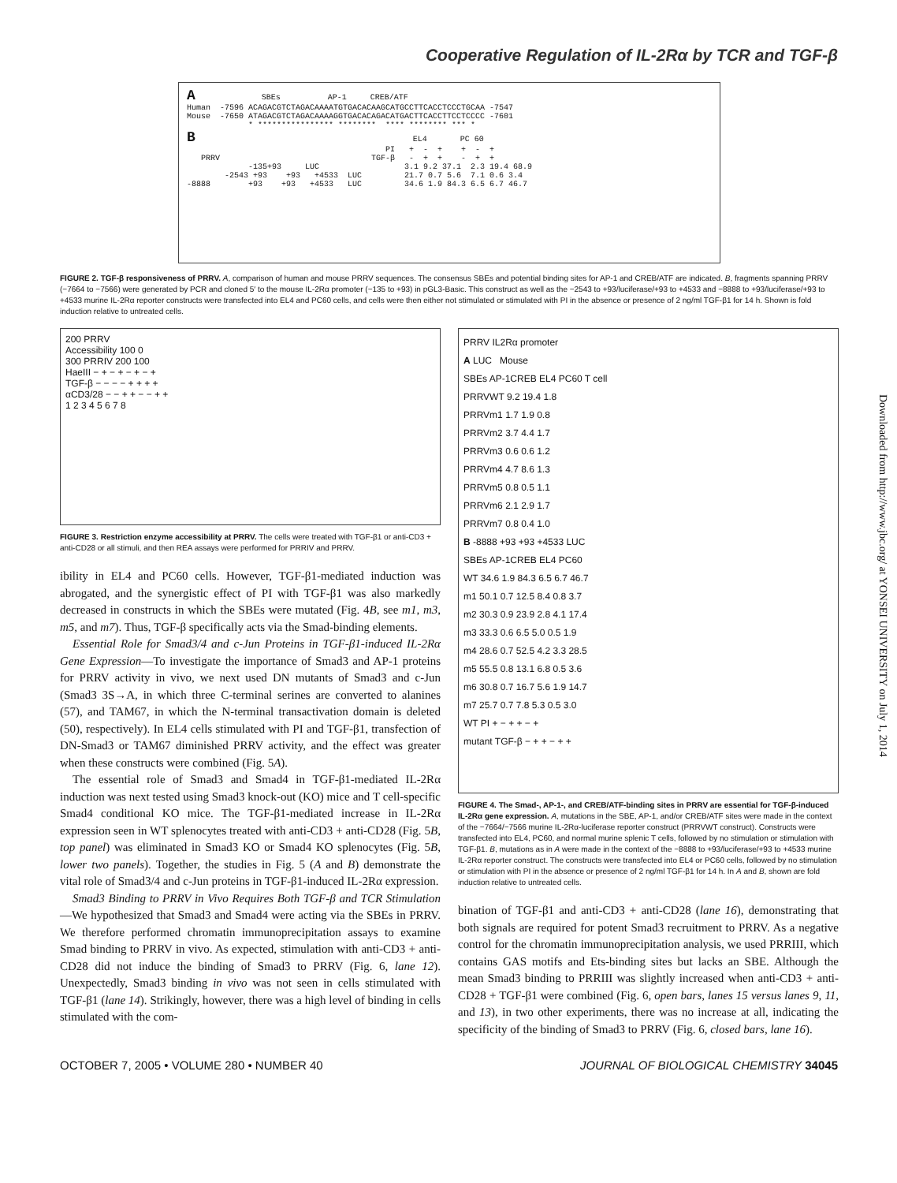Cooperative Regulation of IL-2Rα by TCR and TGF-β
A              SBEs          AP-1     CREB/ATF
Human  -7596 ACAGACGTCTAGACAAAATGTGACACAAGCATGCCTTCACCTCCCTGCAA -7547
Mouse  -7650 ATAGACGTCTAGACAAAAGGTGACACAGACATGACTTCACCTTCCTCCCC -7601
             * **************** ********  **** ******** *** *
B                                              EL4       PC 60
                                          PI   +  -  +    +  -  +
   PRRV                                TGF-β   -  +  +    -  +  +
             -135+93     LUC                  3.1 9.2 37.1  2.3 19.4 68.9
        -2543 +93    +93   +4533  LUC         21.7 0.7 5.6  7.1 0.6 3.4
-8888        +93    +93   +4533   LUC         34.6 1.9 84.3 6.5 6.7 46.7
FIGURE 2. TGF-β responsiveness of PRRV. A, comparison of human and mouse PRRV sequences. The consensus SBEs and potential binding sites for AP-1 and CREB/ATF are indicated. B, fragments spanning PRRV (−7664 to −7566) were generated by PCR and cloned 5′ to the mouse IL-2Rα promoter (−135 to +93) in pGL3-Basic. This construct as well as the −2543 to +93/luciferase/+93 to +4533 and −8888 to +93/luciferase/+93 to +4533 murine IL-2Rα reporter constructs were transfected into EL4 and PC60 cells, and cells were then either not stimulated or stimulated with PI in the absence or presence of 2 ng/ml TGF-β1 for 14 h. Shown is fold induction relative to untreated cells.
200 PRRV
Accessibility 100 0
300 PRRIV 200 100
HaeIII − + − + − + − +
TGF-β − − − − + + + +
αCD3/28 − − + + − − + +
1 2 3 4 5 6 7 8
FIGURE 3. Restriction enzyme accessibility at PRRV. The cells were treated with TGF-β1 or anti-CD3 + anti-CD28 or all stimuli, and then REA assays were performed for PRRIV and PRRV.
ibility in EL4 and PC60 cells. However, TGF-β1-mediated induction was abrogated, and the synergistic effect of PI with TGF-β1 was also markedly decreased in constructs in which the SBEs were mutated (Fig. 4B, see m1, m3, m5, and m7). Thus, TGF-β specifically acts via the Smad-binding elements.
Essential Role for Smad3/4 and c-Jun Proteins in TGF-β1-induced IL-2Rα Gene Expression—To investigate the importance of Smad3 and AP-1 proteins for PRRV activity in vivo, we next used DN mutants of Smad3 and c-Jun (Smad3 3S→A, in which three C-terminal serines are converted to alanines (57), and TAM67, in which the N-terminal transactivation domain is deleted (50), respectively). In EL4 cells stimulated with PI and TGF-β1, transfection of DN-Smad3 or TAM67 diminished PRRV activity, and the effect was greater when these constructs were combined (Fig. 5A).
The essential role of Smad3 and Smad4 in TGF-β1-mediated IL-2Rα induction was next tested using Smad3 knock-out (KO) mice and T cell-specific Smad4 conditional KO mice. The TGF-β1-mediated increase in IL-2Rα expression seen in WT splenocytes treated with anti-CD3 + anti-CD28 (Fig. 5B, top panel) was eliminated in Smad3 KO or Smad4 KO splenocytes (Fig. 5B, lower two panels). Together, the studies in Fig. 5 (A and B) demonstrate the vital role of Smad3/4 and c-Jun proteins in TGF-β1-induced IL-2Rα expression.
Smad3 Binding to PRRV in Vivo Requires Both TGF-β and TCR Stimulation—We hypothesized that Smad3 and Smad4 were acting via the SBEs in PRRV. We therefore performed chromatin immunoprecipitation assays to examine Smad binding to PRRV in vivo. As expected, stimulation with anti-CD3 + anti-CD28 did not induce the binding of Smad3 to PRRV (Fig. 6, lane 12). Unexpectedly, Smad3 binding in vivo was not seen in cells stimulated with TGF-β1 (lane 14). Strikingly, however, there was a high level of binding in cells stimulated with the com-
PRRV IL2Rα promoter
A LUC Mouse
SBEs AP-1CREB EL4 PC60 T cell
PRRVWT 9.2 19.4 1.8
PRRVm1 1.7 1.9 0.8
PRRVm2 3.7 4.4 1.7
PRRVm3 0.6 0.6 1.2
PRRVm4 4.7 8.6 1.3
PRRVm5 0.8 0.5 1.1
PRRVm6 2.1 2.9 1.7
PRRVm7 0.8 0.4 1.0
B -8888 +93 +93 +4533 LUC
SBEs AP-1CREB EL4 PC60
WT 34.6 1.9 84.3 6.5 6.7 46.7
m1 50.1 0.7 12.5 8.4 0.8 3.7
m2 30.3 0.9 23.9 2.8 4.1 17.4
m3 33.3 0.6 6.5 5.0 0.5 1.9
m4 28.6 0.7 52.5 4.2 3.3 28.5
m5 55.5 0.8 13.1 6.8 0.5 3.6
m6 30.8 0.7 16.7 5.6 1.9 14.7
m7 25.7 0.7 7.8 5.3 0.5 3.0
WT PI + − + + − +
mutant TGF-β − + + − + +
FIGURE 4. The Smad-, AP-1-, and CREB/ATF-binding sites in PRRV are essential for TGF-β-induced IL-2Rα gene expression. A, mutations in the SBE, AP-1, and/or CREB/ATF sites were made in the context of the −7664/−7566 murine IL-2Rα-luciferase reporter construct (PRRVWT construct). Constructs were transfected into EL4, PC60, and normal murine splenic T cells, followed by no stimulation or stimulation with TGF-β1. B, mutations as in A were made in the context of the −8888 to +93/luciferase/+93 to +4533 murine IL-2Rα reporter construct. The constructs were transfected into EL4 or PC60 cells, followed by no stimulation or stimulation with PI in the absence or presence of 2 ng/ml TGF-β1 for 14 h. In A and B, shown are fold induction relative to untreated cells.
bination of TGF-β1 and anti-CD3 + anti-CD28 (lane 16), demonstrating that both signals are required for potent Smad3 recruitment to PRRV. As a negative control for the chromatin immunoprecipitation analysis, we used PRRIII, which contains GAS motifs and Ets-binding sites but lacks an SBE. Although the mean Smad3 binding to PRRIII was slightly increased when anti-CD3 + anti-CD28 + TGF-β1 were combined (Fig. 6, open bars, lanes 15 versus lanes 9, 11, and 13), in two other experiments, there was no increase at all, indicating the specificity of the binding of Smad3 to PRRV (Fig. 6, closed bars, lane 16).
OCTOBER 7, 2005 • VOLUME 280 • NUMBER 40 JOURNAL OF BIOLOGICAL CHEMISTRY 34045
Downloaded from http://www.jbc.org/ at YONSEI UNIVERSITY on July 1, 2014